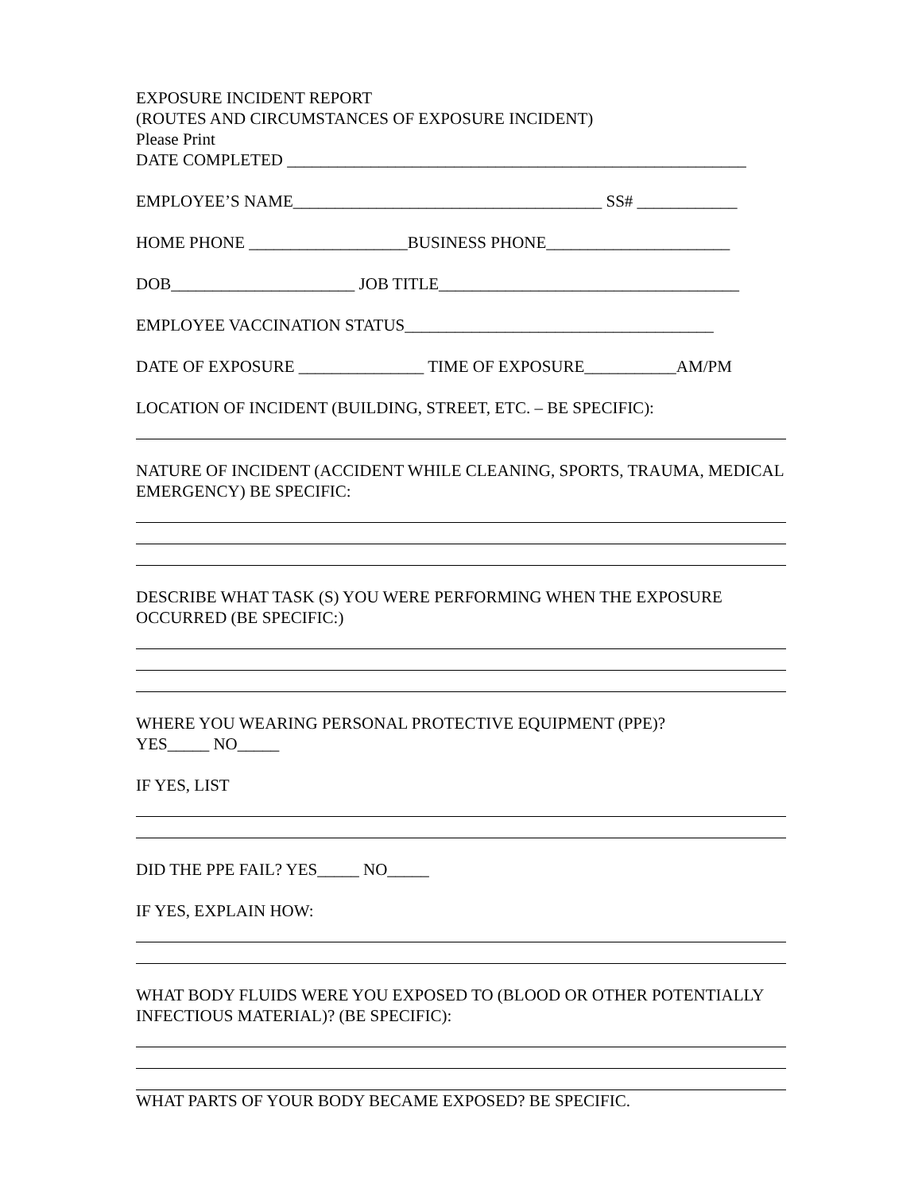EXPOSURE INCIDENT REPORT
(ROUTES AND CIRCUMSTANCES OF EXPOSURE INCIDENT)
Please Print
DATE COMPLETED _______________________________________________________
EMPLOYEE’S NAME_____________________________________ SS# ____________
HOME PHONE ___________________BUSINESS PHONE______________________
DOB______________________ JOB TITLE____________________________________
EMPLOYEE VACCINATION STATUS_____________________________________
DATE OF EXPOSURE _______________ TIME OF EXPOSURE___________AM/PM
LOCATION OF INCIDENT (BUILDING, STREET, ETC. – BE SPECIFIC):
NATURE OF INCIDENT (ACCIDENT WHILE CLEANING, SPORTS, TRAUMA, MEDICAL EMERGENCY) BE SPECIFIC:
DESCRIBE WHAT TASK (S) YOU WERE PERFORMING WHEN THE EXPOSURE OCCURRED (BE SPECIFIC:)
WHERE YOU WEARING PERSONAL PROTECTIVE EQUIPMENT (PPE)?
YES_____ NO_____
IF YES, LIST
DID THE PPE FAIL? YES_____ NO_____
IF YES, EXPLAIN HOW:
WHAT BODY FLUIDS WERE YOU EXPOSED TO (BLOOD OR OTHER POTENTIALLY INFECTIOUS MATERIAL)? (BE SPECIFIC):
WHAT PARTS OF YOUR BODY BECAME EXPOSED? BE SPECIFIC.